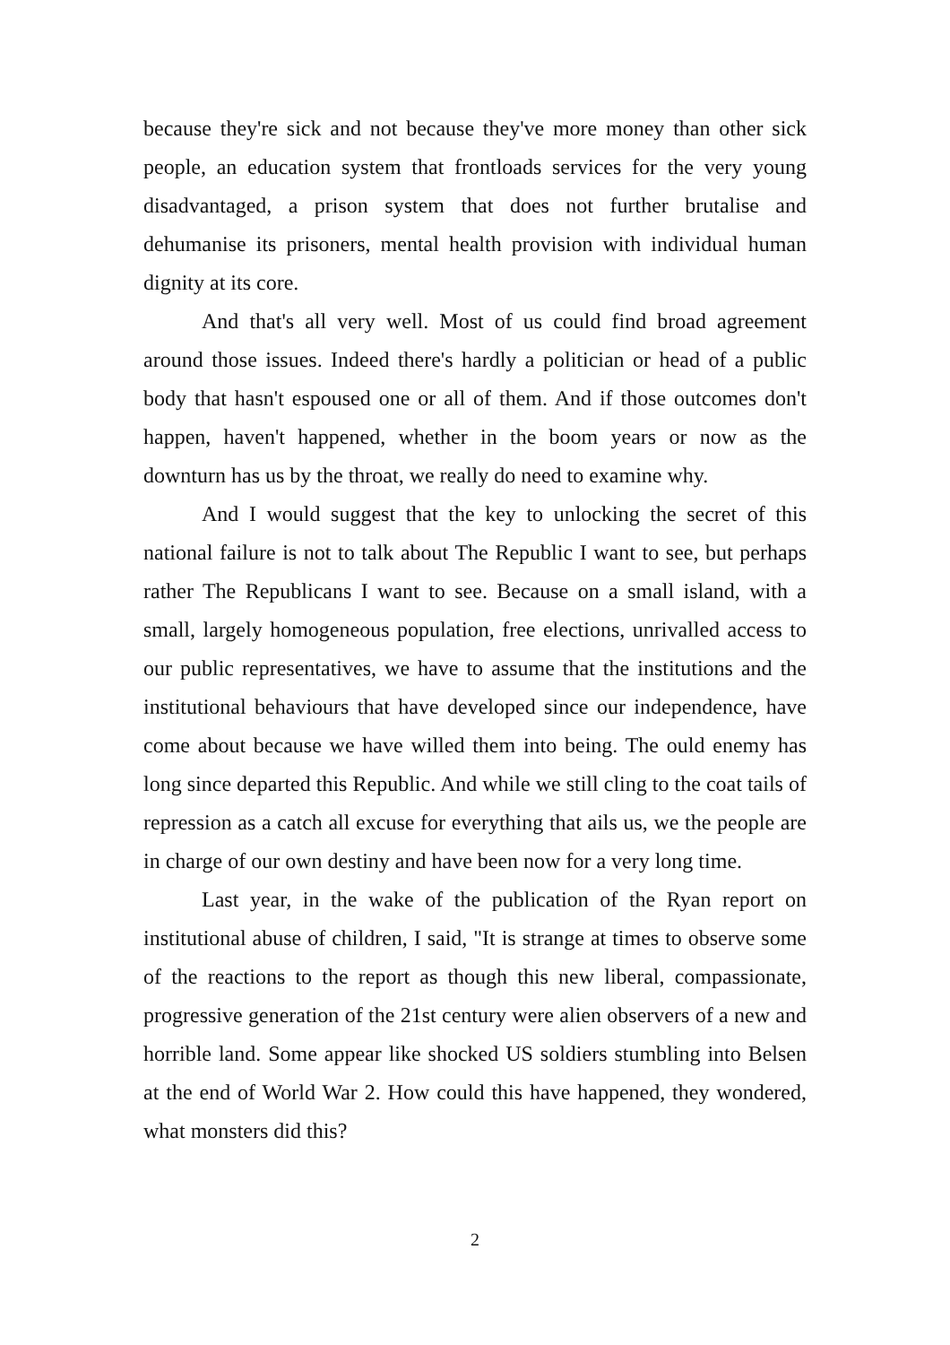because they're sick and not because they've more money than other sick people, an education system that frontloads services for the very young disadvantaged, a prison system that does not further brutalise and dehumanise its prisoners, mental health provision with individual human dignity at its core.
And that's all very well. Most of us could find broad agreement around those issues. Indeed there's hardly a politician or head of a public body that hasn't espoused one or all of them. And if those outcomes don't happen, haven't happened, whether in the boom years or now as the downturn has us by the throat, we really do need to examine why.
And I would suggest that the key to unlocking the secret of this national failure is not to talk about The Republic I want to see, but perhaps rather The Republicans I want to see. Because on a small island, with a small, largely homogeneous population, free elections, unrivalled access to our public representatives, we have to assume that the institutions and the institutional behaviours that have developed since our independence, have come about because we have willed them into being. The ould enemy has long since departed this Republic. And while we still cling to the coat tails of repression as a catch all excuse for everything that ails us, we the people are in charge of our own destiny and have been now for a very long time.
Last year, in the wake of the publication of the Ryan report on institutional abuse of children, I said, "It is strange at times to observe some of the reactions to the report as though this new liberal, compassionate, progressive generation of the 21st century were alien observers of a new and horrible land. Some appear like shocked US soldiers stumbling into Belsen at the end of World War 2. How could this have happened, they wondered, what monsters did this?
2